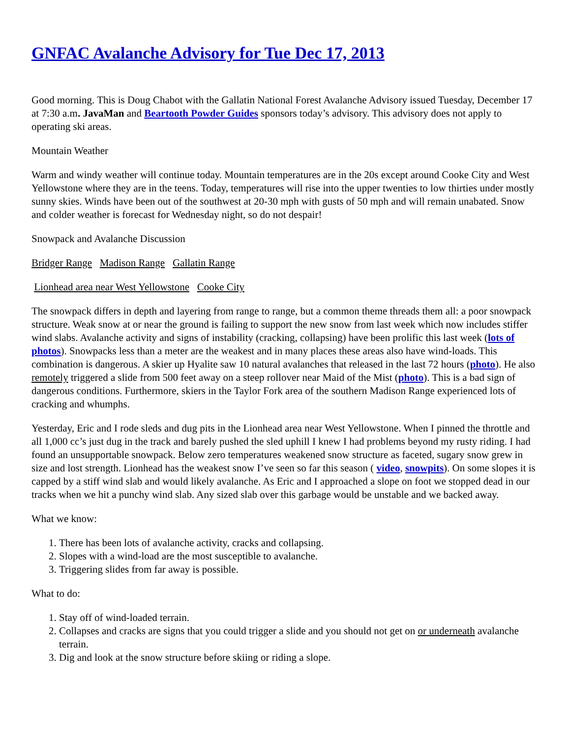GNFAC Avalanche Advisory for Tue Dec 17, 2013
Good morning. This is Doug Chabot with the Gallatin National Forest Avalanche Advisory issued Tuesday, December 17 at 7:30 a.m. JavaMan and Beartooth Powder Guides sponsors today’s advisory. This advisory does not apply to operating ski areas.
Mountain Weather
Warm and windy weather will continue today. Mountain temperatures are in the 20s except around Cooke City and West Yellowstone where they are in the teens. Today, temperatures will rise into the upper twenties to low thirties under mostly sunny skies. Winds have been out of the southwest at 20-30 mph with gusts of 50 mph and will remain unabated. Snow and colder weather is forecast for Wednesday night, so do not despair!
Snowpack and Avalanche Discussion
Bridger Range Madison Range Gallatin Range
Lionhead area near West Yellowstone Cooke City
The snowpack differs in depth and layering from range to range, but a common theme threads them all: a poor snowpack structure. Weak snow at or near the ground is failing to support the new snow from last week which now includes stiffer wind slabs. Avalanche activity and signs of instability (cracking, collapsing) have been prolific this last week (lots of photos). Snowpacks less than a meter are the weakest and in many places these areas also have wind-loads. This combination is dangerous. A skier up Hyalite saw 10 natural avalanches that released in the last 72 hours (photo). He also remotely triggered a slide from 500 feet away on a steep rollover near Maid of the Mist (photo). This is a bad sign of dangerous conditions. Furthermore, skiers in the Taylor Fork area of the southern Madison Range experienced lots of cracking and whumphs.
Yesterday, Eric and I rode sleds and dug pits in the Lionhead area near West Yellowstone. When I pinned the throttle and all 1,000 cc’s just dug in the track and barely pushed the sled uphill I knew I had problems beyond my rusty riding. I had found an unsupportable snowpack. Below zero temperatures weakened snow structure as faceted, sugary snow grew in size and lost strength. Lionhead has the weakest snow I’ve seen so far this season ( video, snowpits). On some slopes it is capped by a stiff wind slab and would likely avalanche. As Eric and I approached a slope on foot we stopped dead in our tracks when we hit a punchy wind slab. Any sized slab over this garbage would be unstable and we backed away.
What we know:
1. There has been lots of avalanche activity, cracks and collapsing.
2. Slopes with a wind-load are the most susceptible to avalanche.
3. Triggering slides from far away is possible.
What to do:
1. Stay off of wind-loaded terrain.
2. Collapses and cracks are signs that you could trigger a slide and you should not get on or underneath avalanche terrain.
3. Dig and look at the snow structure before skiing or riding a slope.